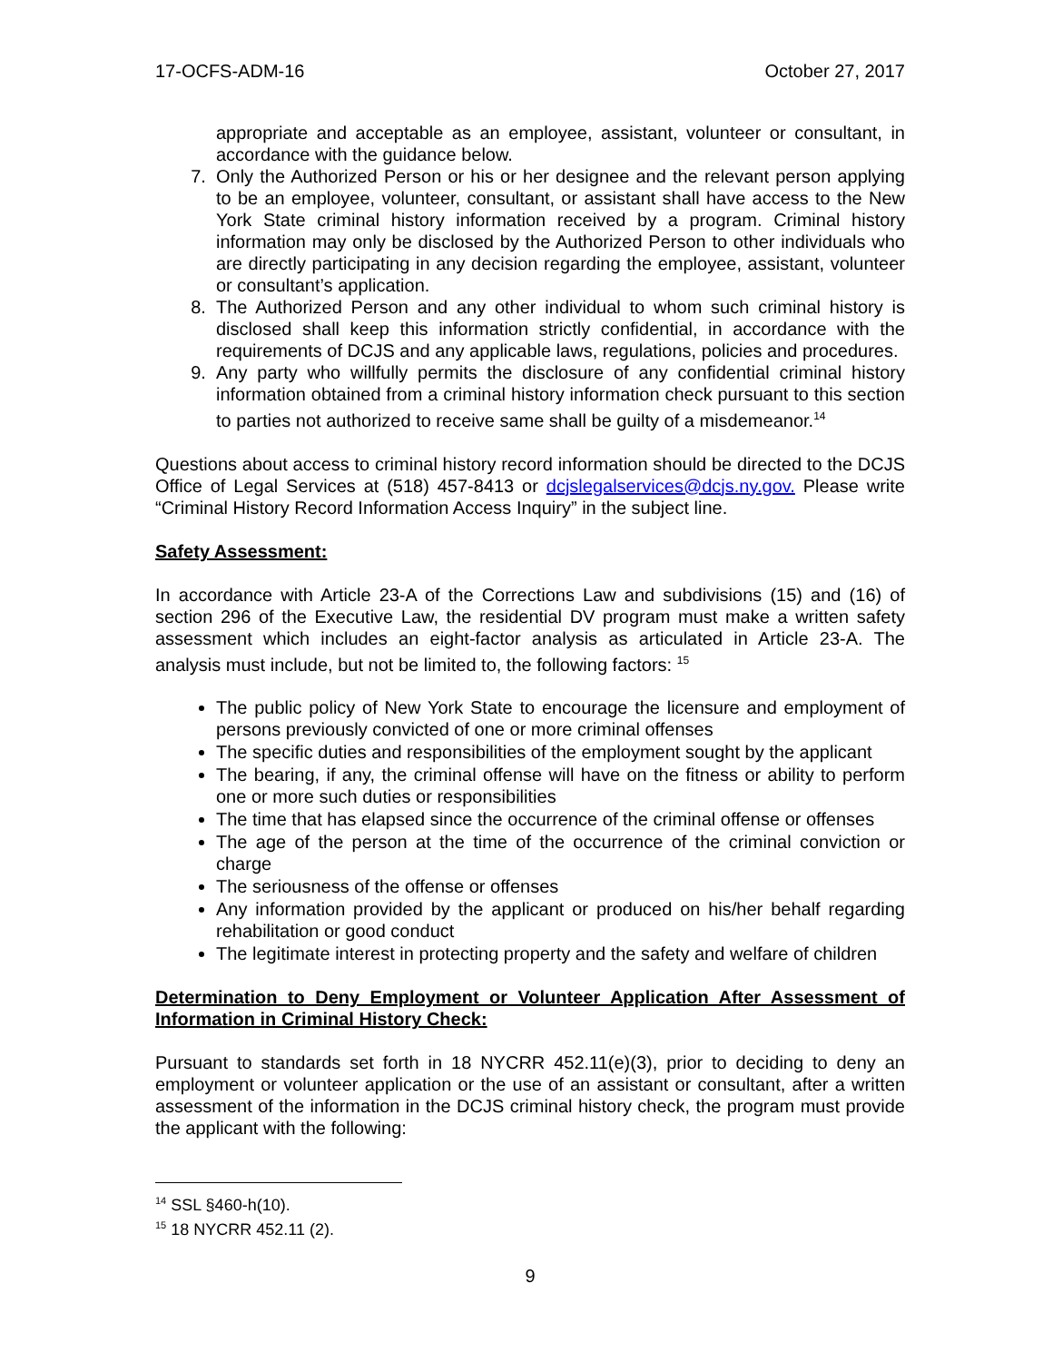17-OCFS-ADM-16 October 27, 2017
appropriate and acceptable as an employee, assistant, volunteer or consultant, in accordance with the guidance below.
7. Only the Authorized Person or his or her designee and the relevant person applying to be an employee, volunteer, consultant, or assistant shall have access to the New York State criminal history information received by a program. Criminal history information may only be disclosed by the Authorized Person to other individuals who are directly participating in any decision regarding the employee, assistant, volunteer or consultant’s application.
8. The Authorized Person and any other individual to whom such criminal history is disclosed shall keep this information strictly confidential, in accordance with the requirements of DCJS and any applicable laws, regulations, policies and procedures.
9. Any party who willfully permits the disclosure of any confidential criminal history information obtained from a criminal history information check pursuant to this section to parties not authorized to receive same shall be guilty of a misdemeanor.<sup>14</sup>
Questions about access to criminal history record information should be directed to the DCJS Office of Legal Services at (518) 457-8413 or dcjslegalservices@dcjs.ny.gov. Please write “Criminal History Record Information Access Inquiry” in the subject line.
Safety Assessment:
In accordance with Article 23-A of the Corrections Law and subdivisions (15) and (16) of section 296 of the Executive Law, the residential DV program must make a written safety assessment which includes an eight-factor analysis as articulated in Article 23-A. The analysis must include, but not be limited to, the following factors: <sup>15</sup>
The public policy of New York State to encourage the licensure and employment of persons previously convicted of one or more criminal offenses
The specific duties and responsibilities of the employment sought by the applicant
The bearing, if any, the criminal offense will have on the fitness or ability to perform one or more such duties or responsibilities
The time that has elapsed since the occurrence of the criminal offense or offenses
The age of the person at the time of the occurrence of the criminal conviction or charge
The seriousness of the offense or offenses
Any information provided by the applicant or produced on his/her behalf regarding rehabilitation or good conduct
The legitimate interest in protecting property and the safety and welfare of children
Determination to Deny Employment or Volunteer Application After Assessment of Information in Criminal History Check:
Pursuant to standards set forth in 18 NYCRR 452.11(e)(3), prior to deciding to deny an employment or volunteer application or the use of an assistant or consultant, after a written assessment of the information in the DCJS criminal history check, the program must provide the applicant with the following:
<sup>14</sup> SSL §460-h(10).
<sup>15</sup> 18 NYCRR 452.11 (2).
9